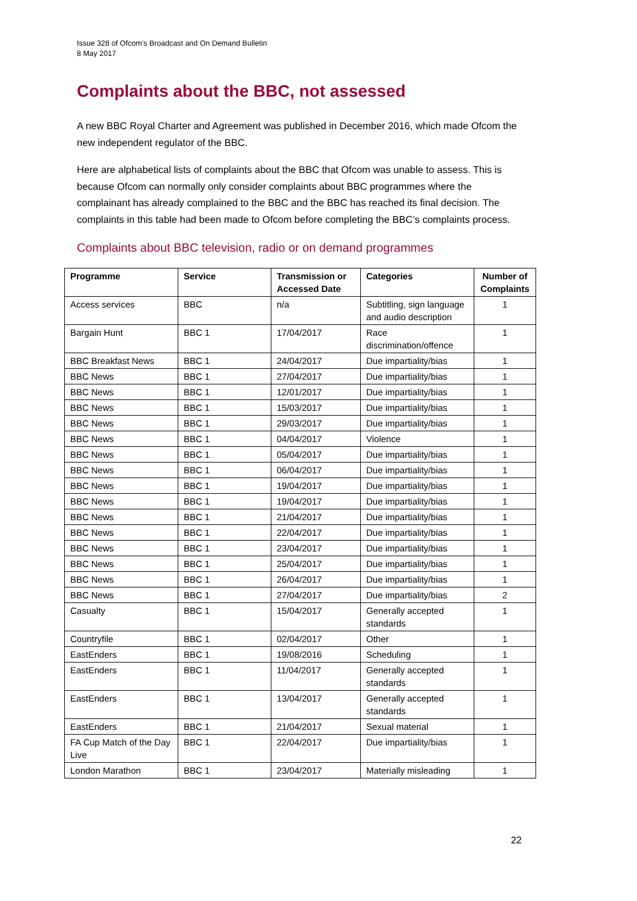Issue 328 of Ofcom’s Broadcast and On Demand Bulletin
8 May 2017
Complaints about the BBC, not assessed
A new BBC Royal Charter and Agreement was published in December 2016, which made Ofcom the new independent regulator of the BBC.
Here are alphabetical lists of complaints about the BBC that Ofcom was unable to assess. This is because Ofcom can normally only consider complaints about BBC programmes where the complainant has already complained to the BBC and the BBC has reached its final decision. The complaints in this table had been made to Ofcom before completing the BBC’s complaints process.
Complaints about BBC television, radio or on demand programmes
| Programme | Service | Transmission or Accessed Date | Categories | Number of Complaints |
| --- | --- | --- | --- | --- |
| Access services | BBC | n/a | Subtitling, sign language and audio description | 1 |
| Bargain Hunt | BBC 1 | 17/04/2017 | Race discrimination/offence | 1 |
| BBC Breakfast News | BBC 1 | 24/04/2017 | Due impartiality/bias | 1 |
| BBC News | BBC 1 | 27/04/2017 | Due impartiality/bias | 1 |
| BBC News | BBC 1 | 12/01/2017 | Due impartiality/bias | 1 |
| BBC News | BBC 1 | 15/03/2017 | Due impartiality/bias | 1 |
| BBC News | BBC 1 | 29/03/2017 | Due impartiality/bias | 1 |
| BBC News | BBC 1 | 04/04/2017 | Violence | 1 |
| BBC News | BBC 1 | 05/04/2017 | Due impartiality/bias | 1 |
| BBC News | BBC 1 | 06/04/2017 | Due impartiality/bias | 1 |
| BBC News | BBC 1 | 19/04/2017 | Due impartiality/bias | 1 |
| BBC News | BBC 1 | 19/04/2017 | Due impartiality/bias | 1 |
| BBC News | BBC 1 | 21/04/2017 | Due impartiality/bias | 1 |
| BBC News | BBC 1 | 22/04/2017 | Due impartiality/bias | 1 |
| BBC News | BBC 1 | 23/04/2017 | Due impartiality/bias | 1 |
| BBC News | BBC 1 | 25/04/2017 | Due impartiality/bias | 1 |
| BBC News | BBC 1 | 26/04/2017 | Due impartiality/bias | 1 |
| BBC News | BBC 1 | 27/04/2017 | Due impartiality/bias | 2 |
| Casualty | BBC 1 | 15/04/2017 | Generally accepted standards | 1 |
| Countryfile | BBC 1 | 02/04/2017 | Other | 1 |
| EastEnders | BBC 1 | 19/08/2016 | Scheduling | 1 |
| EastEnders | BBC 1 | 11/04/2017 | Generally accepted standards | 1 |
| EastEnders | BBC 1 | 13/04/2017 | Generally accepted standards | 1 |
| EastEnders | BBC 1 | 21/04/2017 | Sexual material | 1 |
| FA Cup Match of the Day Live | BBC 1 | 22/04/2017 | Due impartiality/bias | 1 |
| London Marathon | BBC 1 | 23/04/2017 | Materially misleading | 1 |
22